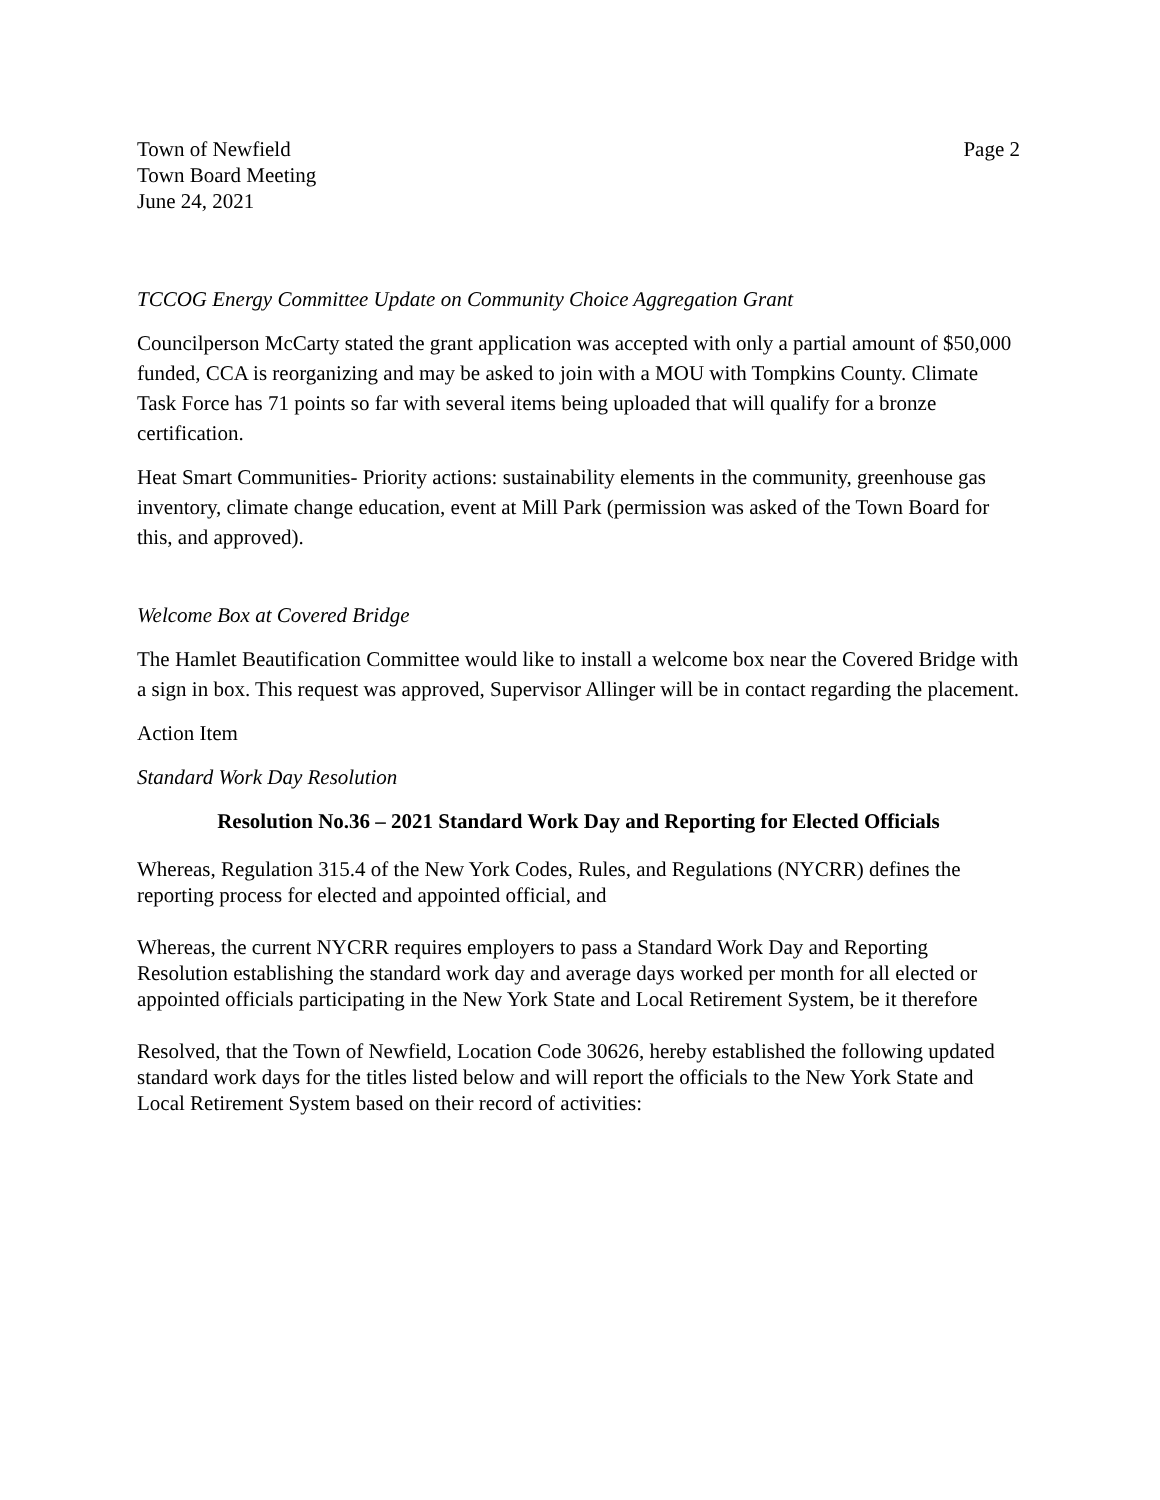Town of Newfield
Town Board Meeting
June 24, 2021
Page 2
TCCOG Energy Committee Update on Community Choice Aggregation Grant
Councilperson McCarty stated the grant application was accepted with only a partial amount of $50,000 funded, CCA is reorganizing and may be asked to join with a MOU with Tompkins County. Climate Task Force has 71 points so far with several items being uploaded that will qualify for a bronze certification.
Heat Smart Communities- Priority actions: sustainability elements in the community, greenhouse gas inventory, climate change education, event at Mill Park (permission was asked of the Town Board for this, and approved).
Welcome Box at Covered Bridge
The Hamlet Beautification Committee would like to install a welcome box near the Covered Bridge with a sign in box. This request was approved, Supervisor Allinger will be in contact regarding the placement.
Action Item
Standard Work Day Resolution
Resolution No.36 – 2021 Standard Work Day and Reporting for Elected Officials
Whereas, Regulation 315.4 of the New York Codes, Rules, and Regulations (NYCRR) defines the reporting process for elected and appointed official, and
Whereas, the current NYCRR requires employers to pass a Standard Work Day and Reporting Resolution establishing the standard work day and average days worked per month for all elected or appointed officials participating in the New York State and Local Retirement System, be it therefore
Resolved, that the Town of Newfield, Location Code 30626, hereby established the following updated standard work days for the titles listed below and will report the officials to the New York State and Local Retirement System based on their record of activities: